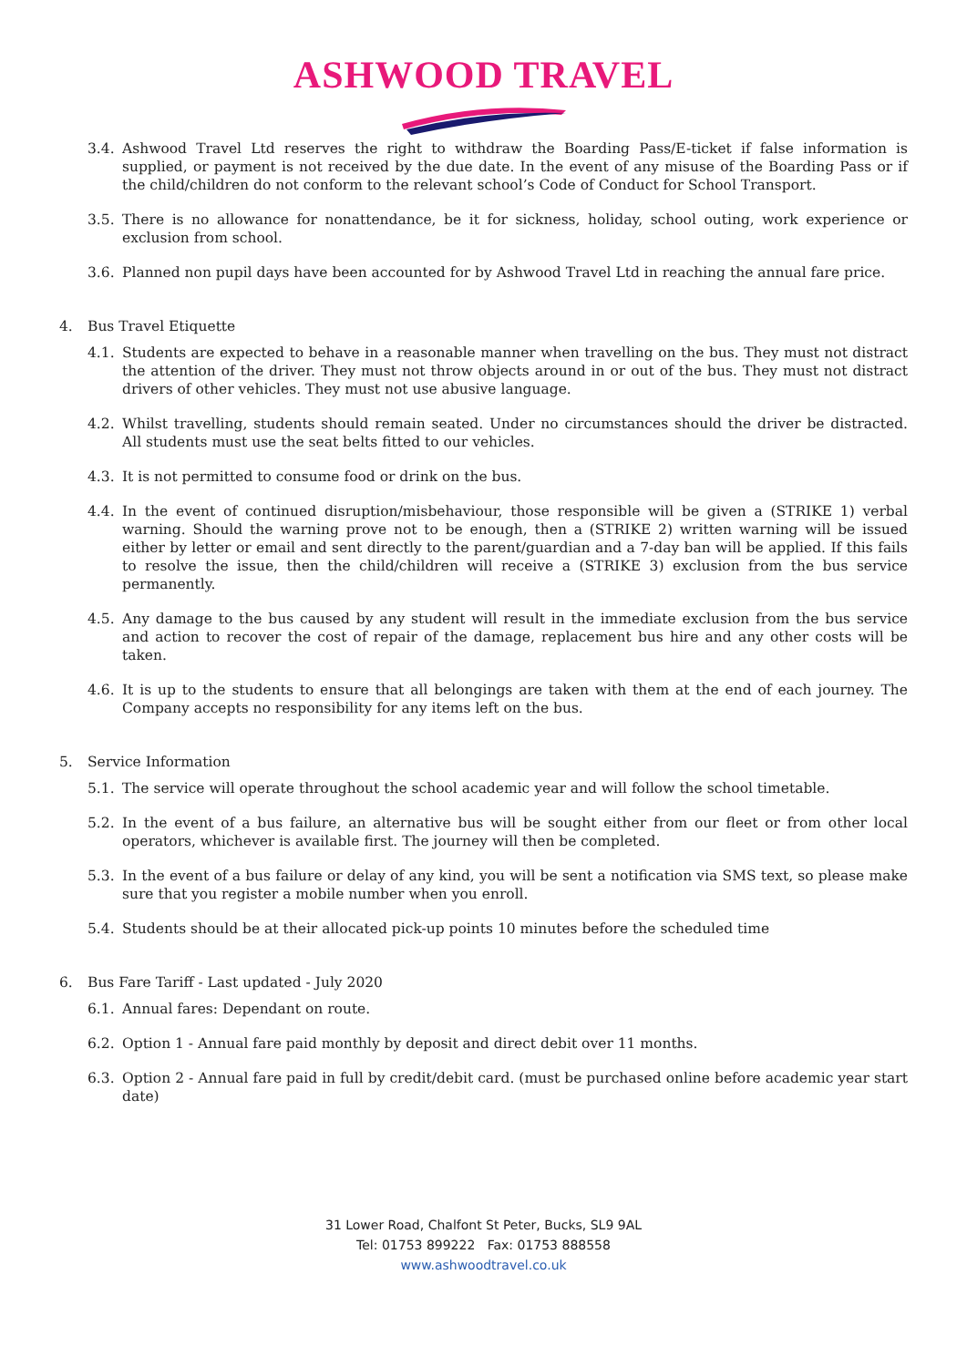ASHWOOD TRAVEL
3.4. Ashwood Travel Ltd reserves the right to withdraw the Boarding Pass/E-ticket if false information is supplied, or payment is not received by the due date. In the event of any misuse of the Boarding Pass or if the child/children do not conform to the relevant school’s Code of Conduct for School Transport.
3.5. There is no allowance for nonattendance, be it for sickness, holiday, school outing, work experience or exclusion from school.
3.6. Planned non pupil days have been accounted for by Ashwood Travel Ltd in reaching the annual fare price.
4. Bus Travel Etiquette
4.1. Students are expected to behave in a reasonable manner when travelling on the bus. They must not distract the attention of the driver. They must not throw objects around in or out of the bus. They must not distract drivers of other vehicles. They must not use abusive language.
4.2. Whilst travelling, students should remain seated. Under no circumstances should the driver be distracted. All students must use the seat belts fitted to our vehicles.
4.3. It is not permitted to consume food or drink on the bus.
4.4. In the event of continued disruption/misbehaviour, those responsible will be given a (STRIKE 1) verbal warning. Should the warning prove not to be enough, then a (STRIKE 2) written warning will be issued either by letter or email and sent directly to the parent/guardian and a 7-day ban will be applied. If this fails to resolve the issue, then the child/children will receive a (STRIKE 3) exclusion from the bus service permanently.
4.5. Any damage to the bus caused by any student will result in the immediate exclusion from the bus service and action to recover the cost of repair of the damage, replacement bus hire and any other costs will be taken.
4.6. It is up to the students to ensure that all belongings are taken with them at the end of each journey. The Company accepts no responsibility for any items left on the bus.
5. Service Information
5.1. The service will operate throughout the school academic year and will follow the school timetable.
5.2. In the event of a bus failure, an alternative bus will be sought either from our fleet or from other local operators, whichever is available first. The journey will then be completed.
5.3. In the event of a bus failure or delay of any kind, you will be sent a notification via SMS text, so please make sure that you register a mobile number when you enroll.
5.4. Students should be at their allocated pick-up points 10 minutes before the scheduled time
6. Bus Fare Tariff - Last updated - July 2020
6.1. Annual fares: Dependant on route.
6.2. Option 1 - Annual fare paid monthly by deposit and direct debit over 11 months.
6.3. Option 2 - Annual fare paid in full by credit/debit card. (must be purchased online before academic year start date)
31 Lower Road, Chalfont St Peter, Bucks, SL9 9AL
Tel: 01753 899222 Fax: 01753 888558
www.ashwoodtravel.co.uk